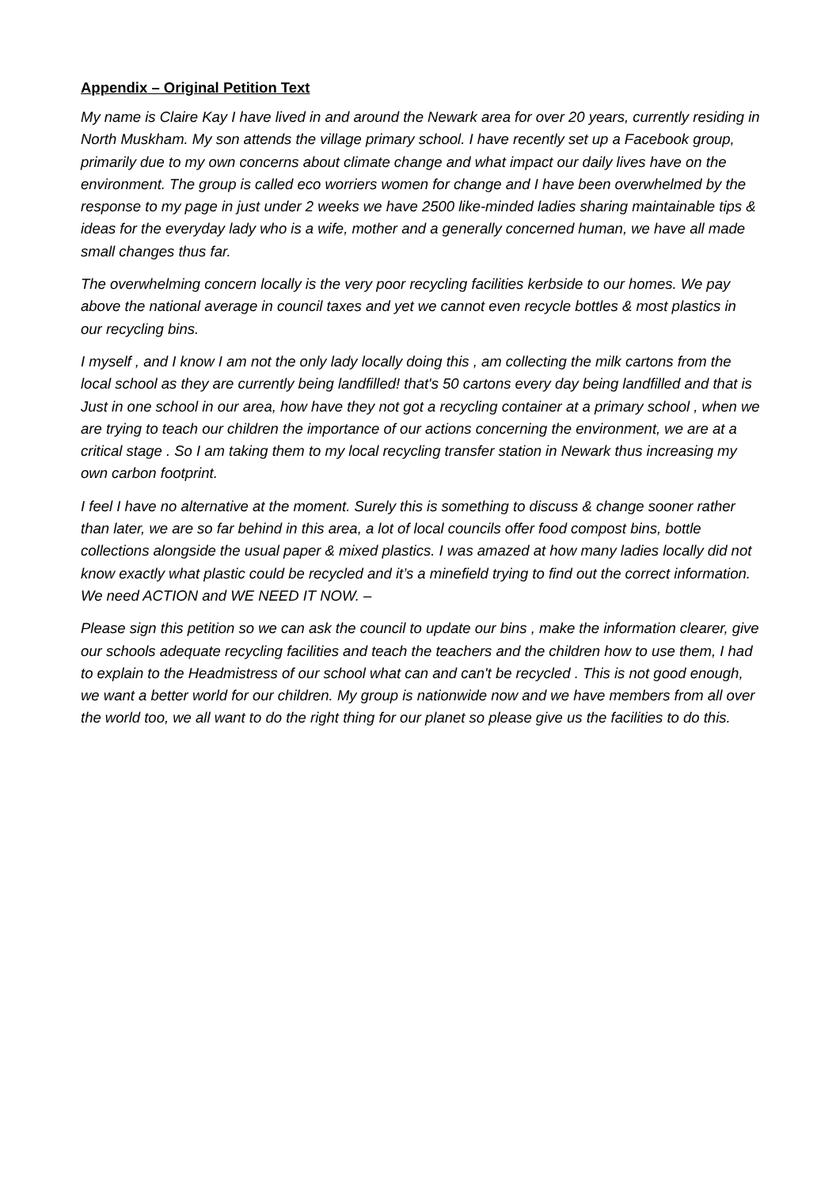Appendix – Original Petition Text
My name is Claire Kay I have lived in and around the Newark area for over 20 years, currently residing in North Muskham. My son attends the village primary school. I have recently set up a Facebook group, primarily due to my own concerns about climate change and what impact our daily lives have on the environment. The group is called eco worriers women for change and I have been overwhelmed by the response to my page in just under 2 weeks we have 2500 like-minded ladies sharing maintainable tips & ideas for the everyday lady who is a wife, mother and a generally concerned human, we have all made small changes thus far.
The overwhelming concern locally is the very poor recycling facilities kerbside to our homes. We pay above the national average in council taxes and yet we cannot even recycle bottles & most plastics in our recycling bins.
I myself , and I know I am not the only lady locally doing this , am collecting the milk cartons from the local school as they are currently being landfilled! that's 50 cartons every day being landfilled and that is Just in one school in our area, how have they not got a recycling container at a primary school , when we are trying to teach our children the importance of our actions concerning the environment, we are at a critical stage . So I am taking them to my local recycling transfer station in Newark thus increasing my own carbon footprint.
I feel I have no alternative at the moment. Surely this is something to discuss & change sooner rather than later, we are so far behind in this area, a lot of local councils offer food compost bins, bottle collections alongside the usual paper & mixed plastics. I was amazed at how many ladies locally did not know exactly what plastic could be recycled and it’s a minefield trying to find out the correct information. We need ACTION and WE NEED IT NOW. –
Please sign this petition so we can ask the council to update our bins , make the information clearer, give our schools adequate recycling facilities and teach the teachers and the children how to use them, I had to explain to the Headmistress of our school what can and can't be recycled . This is not good enough, we want a better world for our children. My group is nationwide now and we have members from all over the world too, we all want to do the right thing for our planet so please give us the facilities to do this.